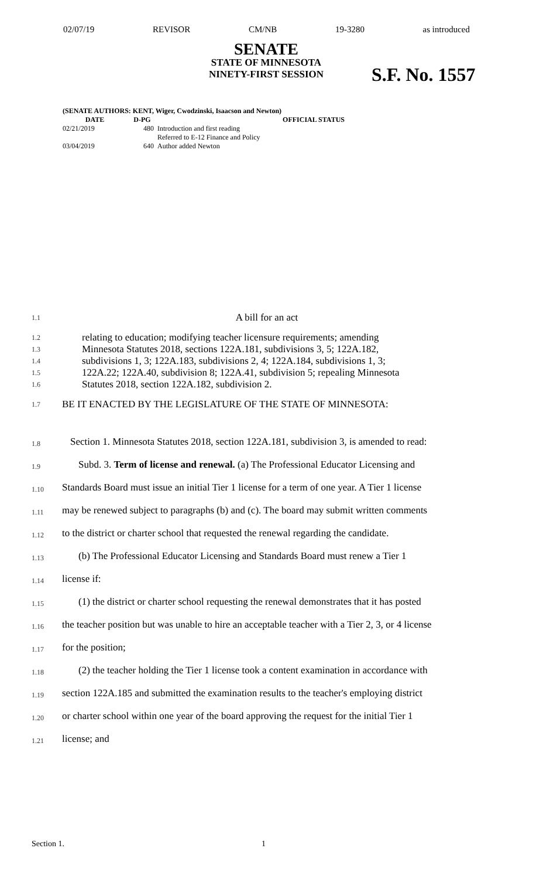02/07/19 REVISOR CM/NB 19-3280 as introduced
SENATE
STATE OF MINNESOTA
NINETY-FIRST SESSION
S.F. No. 1557
(SENATE AUTHORS: KENT, Wiger, Cwodzinski, Isaacson and Newton)
| DATE | D-PG | OFFICIAL STATUS |
| --- | --- | --- |
| 02/21/2019 | 480 | Introduction and first reading Referred to E-12 Finance and Policy |
| 03/04/2019 | 640 | Author added Newton |
1.1
A bill for an act
1.2
relating to education; modifying teacher licensure requirements; amending
1.3
Minnesota Statutes 2018, sections 122A.181, subdivisions 3, 5; 122A.182,
1.4
subdivisions 1, 3; 122A.183, subdivisions 2, 4; 122A.184, subdivisions 1, 3;
1.5
122A.22; 122A.40, subdivision 8; 122A.41, subdivision 5; repealing Minnesota
1.6
Statutes 2018, section 122A.182, subdivision 2.
1.7
BE IT ENACTED BY THE LEGISLATURE OF THE STATE OF MINNESOTA:
1.8
Section 1. Minnesota Statutes 2018, section 122A.181, subdivision 3, is amended to read:
1.9
Subd. 3. Term of license and renewal. (a) The Professional Educator Licensing and
1.10
Standards Board must issue an initial Tier 1 license for a term of one year. A Tier 1 license
1.11
may be renewed subject to paragraphs (b) and (c). The board may submit written comments
1.12
to the district or charter school that requested the renewal regarding the candidate.
1.13
(b) The Professional Educator Licensing and Standards Board must renew a Tier 1
1.14
license if:
1.15
(1) the district or charter school requesting the renewal demonstrates that it has posted
1.16
the teacher position but was unable to hire an acceptable teacher with a Tier 2, 3, or 4 license
1.17
for the position;
1.18
(2) the teacher holding the Tier 1 license took a content examination in accordance with
1.19
section 122A.185 and submitted the examination results to the teacher's employing district
1.20
or charter school within one year of the board approving the request for the initial Tier 1
1.21
license; and
Section 1. 1